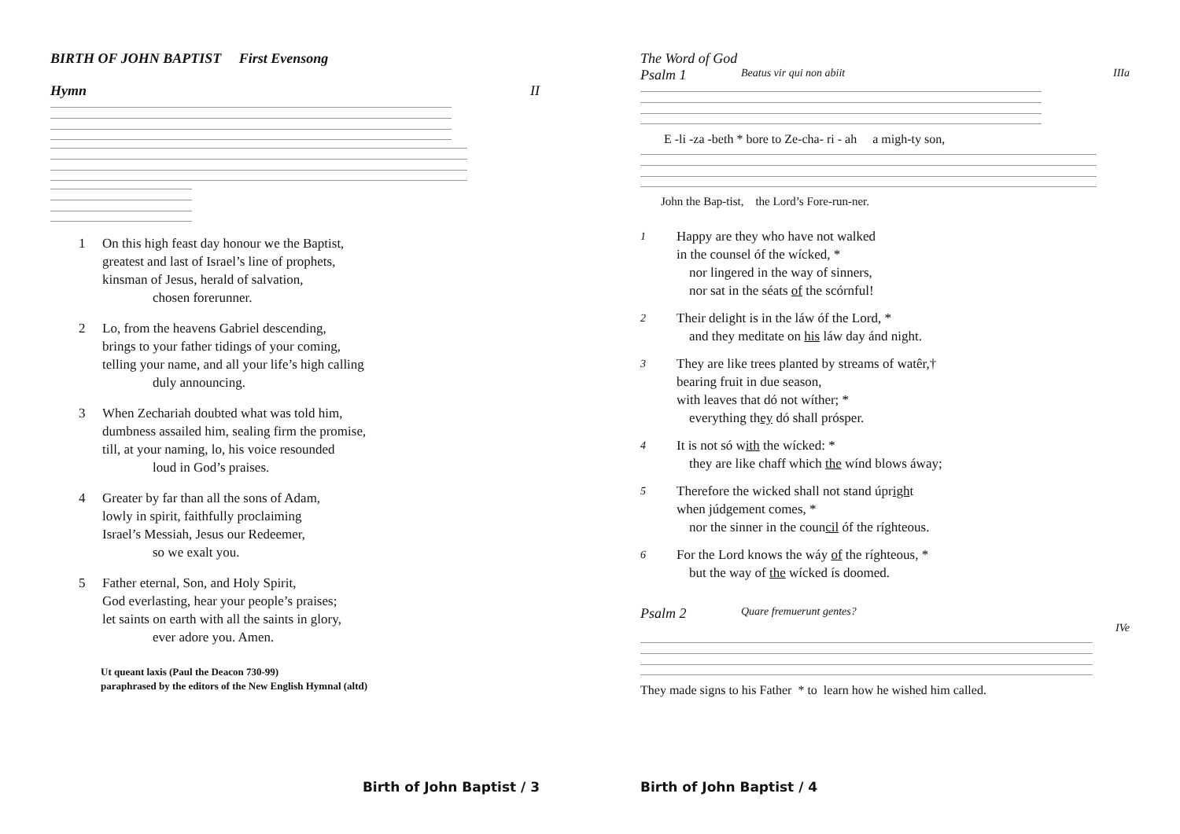BIRTH OF JOHN BAPTIST First Evensong
Hymn II
1
On this high feast day honour we the Baptist,
greatest and last of Israel’s line of prophets,
kinsman of Jesus, herald of salvation,
chosen forerunner.
2
Lo, from the heavens Gabriel descending,
brings to your father tidings of your coming,
telling your name, and all your life’s high calling
duly announcing.
3
When Zechariah doubted what was told him,
dumbness assailed him, sealing firm the promise,
till, at your naming, lo, his voice resounded
loud in God’s praises.
4
Greater by far than all the sons of Adam,
lowly in spirit, faithfully proclaiming
Israel’s Messiah, Jesus our Redeemer,
so we exalt you.
5
Father eternal, Son, and Holy Spirit,
God everlasting, hear your people’s praises;
let saints on earth with all the saints in glory,
ever adore you. Amen.
Ut queant laxis (Paul the Deacon 730-99)
paraphrased by the editors of the New English Hymnal (altd)
Birth of John Baptist / 3
The Word of God
Psalm 1 Beatus vir qui non abiit IIIa
E -li -za -beth * bore to Ze-cha- ri - ah a migh-ty son,
John the Bap-tist, the Lord’s Fore-run-ner.
1
Happy are they who have not walked
in the counsel óf the wícked, *
nor lingered in the way of sinners,
nor sat in the séats of the scórnful!
2
Their delight is in the láw óf the Lord, *
and they meditate on his láw day ánd night.
3
They are like trees planted by streams of watêr,†
bearing fruit in due season,
with leaves that dó not wíther; *
everything they dó shall prósper.
4
It is not só with the wícked: *
they are like chaff which the wínd blows áway;
5
Therefore the wicked shall not stand úpright
when júdgement comes, *
nor the sinner in the council óf the ríghteous.
6
For the Lord knows the wáy of the ríghteous, *
but the way of the wícked ís doomed.
Psalm 2 Quare fremuerunt gentes?
IVe
They made signs to his Father * to learn how he wished him called.
Birth of John Baptist / 4